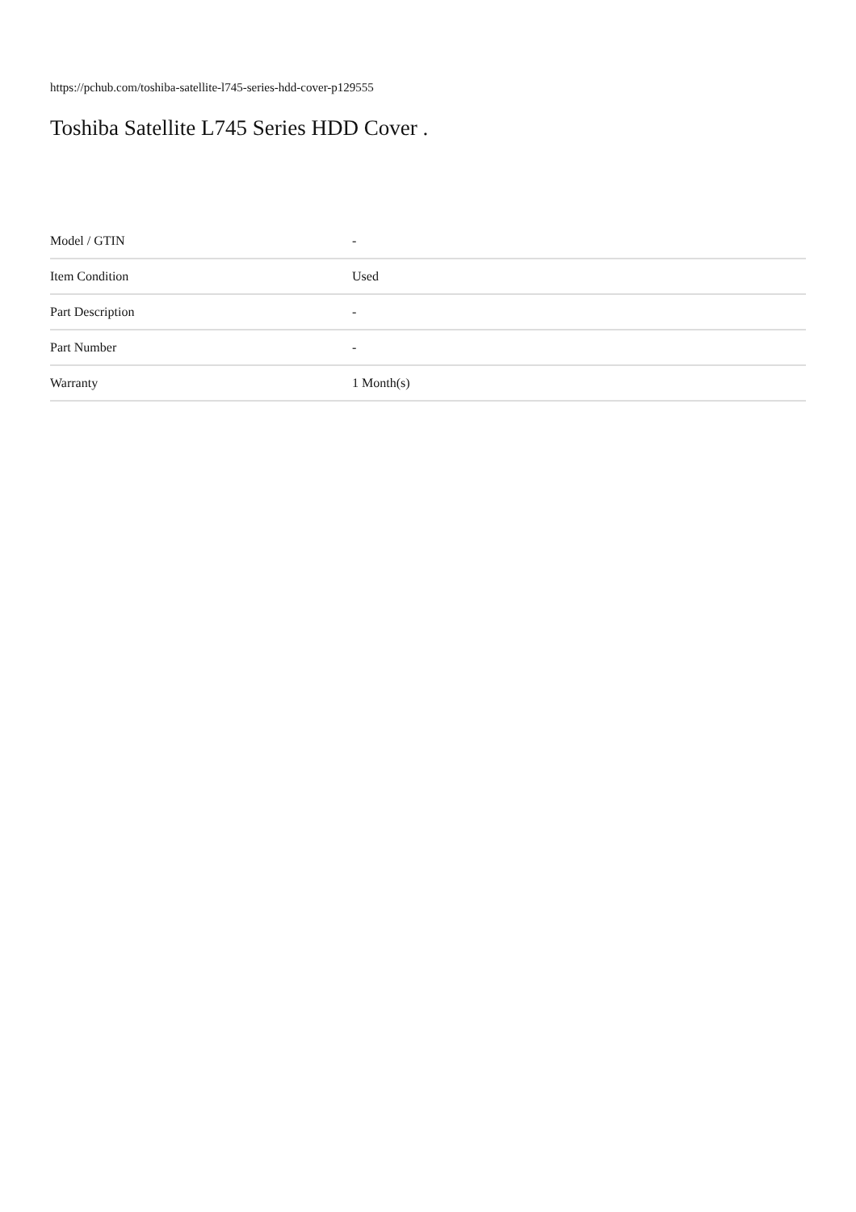https://pchub.com/toshiba-satellite-l745-series-hdd-cover-p129555
Toshiba Satellite L745 Series HDD Cover .
| Model / GTIN | - |
| Item Condition | Used |
| Part Description | - |
| Part Number | - |
| Warranty | 1 Month(s) |